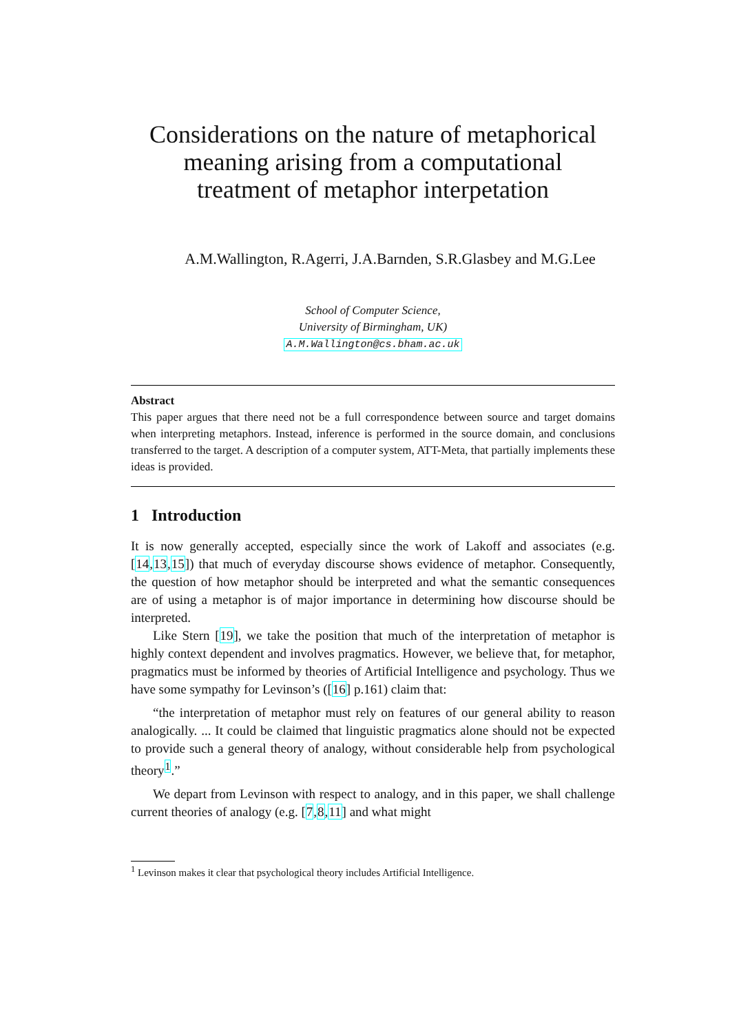Considerations on the nature of metaphorical
meaning arising from a computational
treatment of metaphor interpetation
A.M.Wallington, R.Agerri, J.A.Barnden, S.R.Glasbey and M.G.Lee
School of Computer Science,
University of Birmingham, UK)
A.M.Wallington@cs.bham.ac.uk
Abstract
This paper argues that there need not be a full correspondence between source and target domains when interpreting metaphors. Instead, inference is performed in the source domain, and conclusions transferred to the target. A description of a computer system, ATT-Meta, that partially implements these ideas is provided.
1 Introduction
It is now generally accepted, especially since the work of Lakoff and associates (e.g. [14,13,15]) that much of everyday discourse shows evidence of metaphor. Consequently, the question of how metaphor should be interpreted and what the semantic consequences are of using a metaphor is of major importance in determining how discourse should be interpreted.
Like Stern [19], we take the position that much of the interpretation of metaphor is highly context dependent and involves pragmatics. However, we believe that, for metaphor, pragmatics must be informed by theories of Artificial Intelligence and psychology. Thus we have some sympathy for Levinson’s ([16] p.161) claim that:
“the interpretation of metaphor must rely on features of our general ability to reason analogically. ... It could be claimed that linguistic pragmatics alone should not be expected to provide such a general theory of analogy, without considerable help from psychological theory<sup>1</sup>.”
We depart from Levinson with respect to analogy, and in this paper, we shall challenge current theories of analogy (e.g. [7,8,11] and what might
<sup>1</sup> Levinson makes it clear that psychological theory includes Artificial Intelligence.